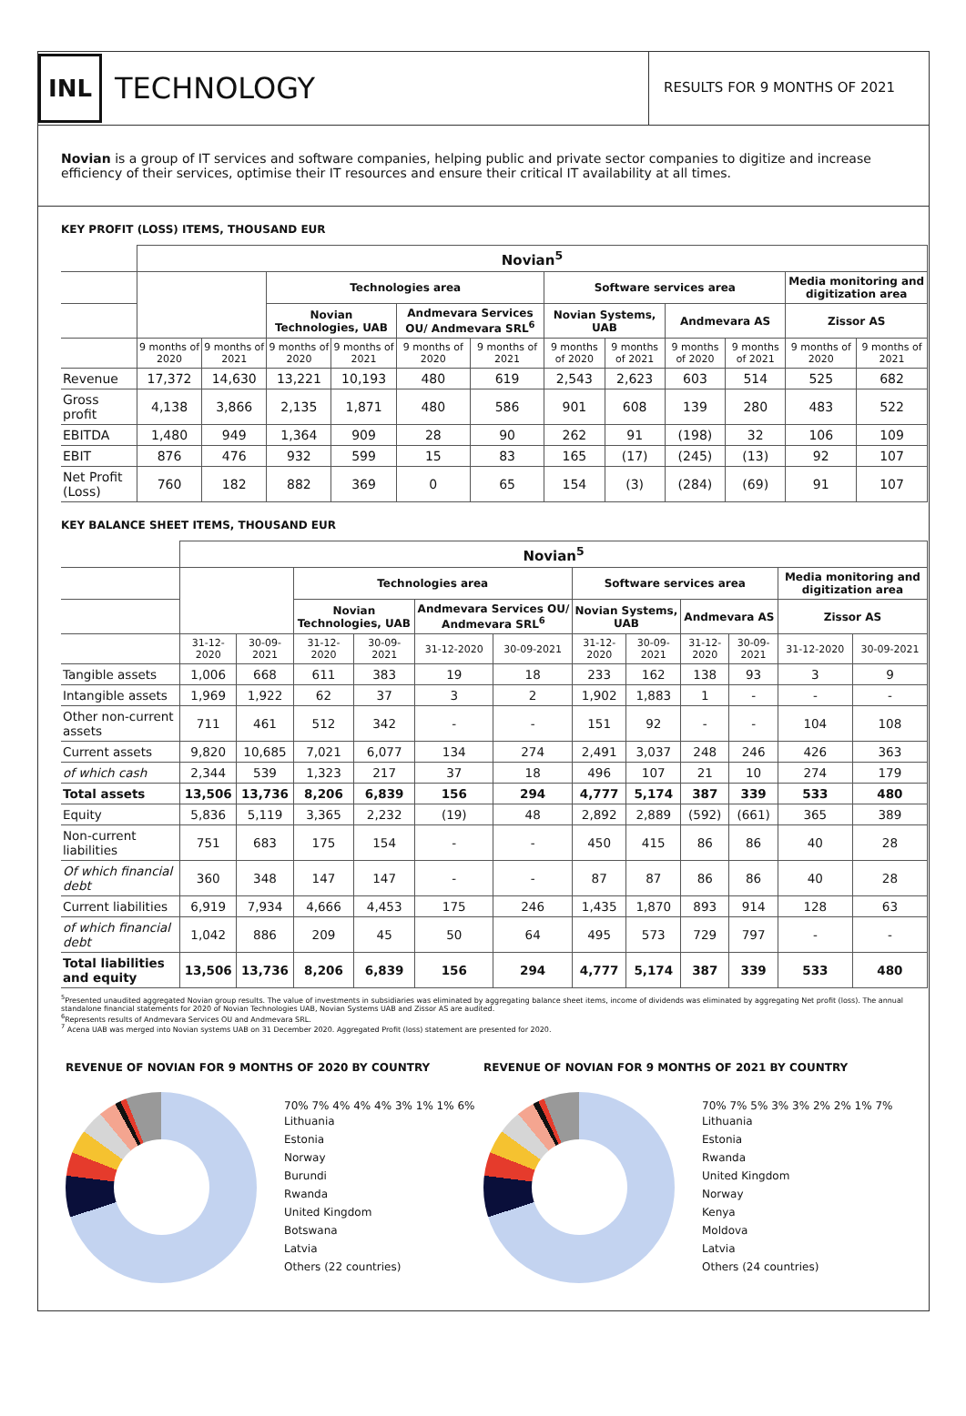INL TECHNOLOGY
RESULTS FOR 9 MONTHS OF 2021
Novian is a group of IT services and software companies, helping public and private sector companies to digitize and increase efficiency of their services, optimise their IT resources and ensure their critical IT availability at all times.
KEY PROFIT (LOSS) ITEMS, THOUSAND EUR
| | Novian<sup>5</sup> | | | | | | | | | | | |
| | | | Technologies area | | | | Software services area | | | | Media monitoring and digitization area | |
| | | | Novian Technologies, UAB | | Andmevara Services OU/ Andmevara SRL<sup>6</sup> | | Novian Systems, UAB | | Andmevara AS | | Zissor AS | |
| | 9 months of 2020 | 9 months of 2021 | 9 months of 2020 | 9 months of 2021 | 9 months of 2020 | 9 months of 2021 | 9 months of 2020 | 9 months of 2021 | 9 months of 2020 | 9 months of 2021 | 9 months of 2020 | 9 months of 2021 |
| Revenue | 17,372 | 14,630 | 13,221 | 10,193 | 480 | 619 | 2,543 | 2,623 | 603 | 514 | 525 | 682 |
| Gross profit | 4,138 | 3,866 | 2,135 | 1,871 | 480 | 586 | 901 | 608 | 139 | 280 | 483 | 522 |
| EBITDA | 1,480 | 949 | 1,364 | 909 | 28 | 90 | 262 | 91 | (198) | 32 | 106 | 109 |
| EBIT | 876 | 476 | 932 | 599 | 15 | 83 | 165 | (17) | (245) | (13) | 92 | 107 |
| Net Profit (Loss) | 760 | 182 | 882 | 369 | 0 | 65 | 154 | (3) | (284) | (69) | 91 | 107 |
KEY BALANCE SHEET ITEMS, THOUSAND EUR
| | Novian<sup>5</sup> | | | | | | | | | | | |
| | | | Technologies area | | | | Software services area | | | | Media monitoring and digitization area | |
| | | | Novian Technologies, UAB | | Andmevara Services OU/ Andmevara SRL<sup>6</sup> | | Novian Systems, UAB | | Andmevara AS | | Zissor AS | |
| | 31-12-2020 | 30-09-2021 | 31-12-2020 | 30-09-2021 | 31-12-2020 | 30-09-2021 | 31-12-2020 | 30-09-2021 | 31-12-2020 | 30-09-2021 | 31-12-2020 | 30-09-2021 |
| Tangible assets | 1,006 | 668 | 611 | 383 | 19 | 18 | 233 | 162 | 138 | 93 | 3 | 9 |
| Intangible assets | 1,969 | 1,922 | 62 | 37 | 3 | 2 | 1,902 | 1,883 | 1 | - | - | - |
| Other non-current assets | 711 | 461 | 512 | 342 | - | - | 151 | 92 | - | - | 104 | 108 |
| Current assets | 9,820 | 10,685 | 7,021 | 6,077 | 134 | 274 | 2,491 | 3,037 | 248 | 246 | 426 | 363 |
| of which cash | 2,344 | 539 | 1,323 | 217 | 37 | 18 | 496 | 107 | 21 | 10 | 274 | 179 |
| Total assets | 13,506 | 13,736 | 8,206 | 6,839 | 156 | 294 | 4,777 | 5,174 | 387 | 339 | 533 | 480 |
| Equity | 5,836 | 5,119 | 3,365 | 2,232 | (19) | 48 | 2,892 | 2,889 | (592) | (661) | 365 | 389 |
| Non-current liabilities | 751 | 683 | 175 | 154 | - | - | 450 | 415 | 86 | 86 | 40 | 28 |
| Of which financial debt | 360 | 348 | 147 | 147 | - | - | 87 | 87 | 86 | 86 | 40 | 28 |
| Current liabilities | 6,919 | 7,934 | 4,666 | 4,453 | 175 | 246 | 1,435 | 1,870 | 893 | 914 | 128 | 63 |
| of which financial debt | 1,042 | 886 | 209 | 45 | 50 | 64 | 495 | 573 | 729 | 797 | - | - |
| Total liabilities and equity | 13,506 | 13,736 | 8,206 | 6,839 | 156 | 294 | 4,777 | 5,174 | 387 | 339 | 533 | 480 |
<sup>5</sup> Presented unaudited aggregated Novian group results. The value of investments in subsidiaries was eliminated by aggregating balance sheet items, income of dividends was eliminated by aggregating Net profit (loss). The annual standalone financial statements for 2020 of Novian Technologies UAB, Novian Systems UAB and Zissor AS are audited.
<sup>6</sup> Represents results of Andmevara Services OU and Andmevara SRL.
<sup>7</sup> Acena UAB was merged into Novian systems UAB on 31 December 2020. Aggregated Profit (loss) statement are presented for 2020.
REVENUE OF NOVIAN FOR 9 MONTHS OF 2020 BY COUNTRY
70% 7% 4% 4% 4% 3% 1% 1% 6%
Lithuania
Estonia
Norway
Burundi
Rwanda
United Kingdom
Botswana
Latvia
Others (22 countries)
REVENUE OF NOVIAN FOR 9 MONTHS OF 2021 BY COUNTRY
70% 7% 5% 3% 3% 2% 2% 1% 7%
Lithuania
Estonia
Rwanda
United Kingdom
Norway
Kenya
Moldova
Latvia
Others (24 countries)